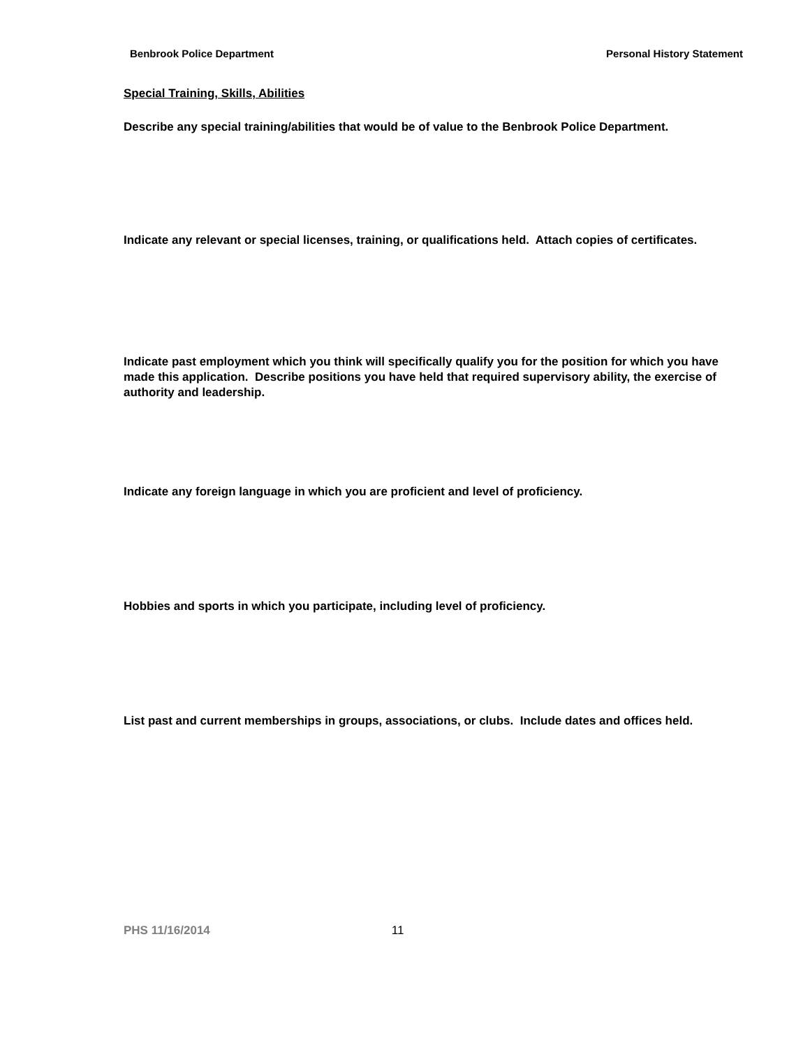Benbrook Police Department Personal History Statement
Special Training, Skills, Abilities
Describe any special training/abilities that would be of value to the Benbrook Police Department.
Indicate any relevant or special licenses, training, or qualifications held. Attach copies of certificates.
Indicate past employment which you think will specifically qualify you for the position for which you have made this application. Describe positions you have held that required supervisory ability, the exercise of authority and leadership.
Indicate any foreign language in which you are proficient and level of proficiency.
Hobbies and sports in which you participate, including level of proficiency.
List past and current memberships in groups, associations, or clubs. Include dates and offices held.
PHS 11/16/2014 11